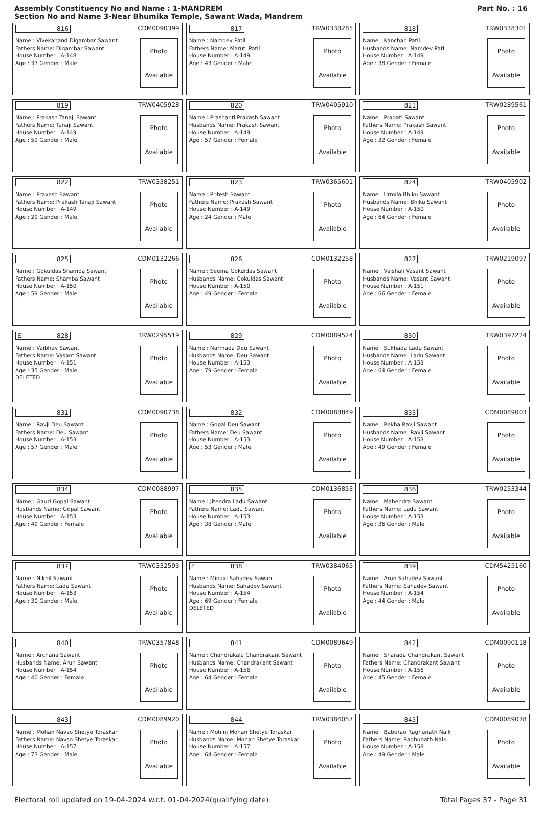Assembly Constituency No and Name : 1-MANDREM
Section No and Name 3-Near Bhumika Temple, Sawant Wada, Mandrem
Part No. : 16
816 CDM0090399
Name : Vivekanand Digambar Sawant
Fathers Name: Digambar Sawant
House Number : A-148
Age : 37 Gender : Male
Photo
Available
817 TRW0338285
Name : Namdev Patil
Fathers Name: Maruti Patil
House Number : A-149
Age : 43 Gender : Male
Photo
Available
818 TRW0338301
Name : Kanchan Patil
Husbands Name: Namdev Patil
House Number : A-149
Age : 38 Gender : Female
Photo
Available
819 TRW0405928
Name : Prakash Tanaji Sawant
Fathers Name: Tanaji Sawant
House Number : A-149
Age : 59 Gender : Male
Photo
Available
820 TRW0405910
Name : Prashanti Prakash Sawant
Husbands Name: Prakash Sawant
House Number : A-149
Age : 57 Gender : Female
Photo
Available
821 TRW0289561
Name : Pragati Sawant
Fathers Name: Prakash Sawant
House Number : A-149
Age : 32 Gender : Female
Photo
Available
822 TRW0338251
Name : Pravesh Sawant
Fathers Name: Prakash Tanaji Sawant
House Number : A-149
Age : 29 Gender : Male
Photo
Available
823 TRW0365601
Name : Pritesh Sawant
Fathers Name: Prakash Sawant
House Number : A-149
Age : 24 Gender : Male
Photo
Available
824 TRW0405902
Name : Urmila Bhiku Sawant
Husbands Name: Bhiku Sawant
House Number : A-150
Age : 64 Gender : Female
Photo
Available
825 CDM0132266
Name : Gokuldas Shamba Sawant
Fathers Name: Shamba Sawant
House Number : A-150
Age : 59 Gender : Male
Photo
Available
826 CDM0132258
Name : Seema Gokuldas Sawant
Husbands Name: Gokuldas Sawant
House Number : A-150
Age : 49 Gender : Female
Photo
Available
827 TRW0219097
Name : Vaishali Vasant Sawant
Husbands Name: Vasant Sawant
House Number : A-151
Age : 66 Gender : Female
Photo
Available
E 828 TRW0295519
Name : Vaibhav Sawant
Fathers Name: Vasant Sawant
House Number : A-151
Age : 35 Gender : Male
DELETED
Photo
Available
829 CDM0089524
Name : Narmada Deu Sawant
Husbands Name: Deu Sawant
House Number : A-153
Age : 79 Gender : Female
Photo
Available
830 TRW0397224
Name : Sukhada Ladu Sawant
Husbands Name: Ladu Sawant
House Number : A-153
Age : 64 Gender : Female
Photo
Available
831 CDM0090738
Name : Ravji Deu Sawant
Fathers Name: Deu Sawant
House Number : A-153
Age : 57 Gender : Male
Photo
Available
832 CDM0088849
Name : Gopal Deu Sawant
Fathers Name: Deu Sawant
House Number : A-153
Age : 53 Gender : Male
Photo
Available
833 CDM0089003
Name : Rekha Ravji Sawant
Husbands Name: Ravji Sawant
House Number : A-153
Age : 49 Gender : Female
Photo
Available
834 CDM0088997
Name : Gauri Gopal Sawant
Husbands Name: Gopal Sawant
House Number : A-153
Age : 49 Gender : Female
Photo
Available
835 CDM0136853
Name : Jitendra Ladu Sawant
Fathers Name: Ladu Sawant
House Number : A-153
Age : 38 Gender : Male
Photo
Available
836 TRW0253344
Name : Mahendra Sawant
Fathers Name: Ladu Sawant
House Number : A-153
Age : 36 Gender : Male
Photo
Available
837 TRW0332593
Name : Nikhil Sawant
Fathers Name: Ladu Sawant
House Number : A-153
Age : 30 Gender : Male
Photo
Available
E 838 TRW0384065
Name : Minaxi Sahadev Sawant
Husbands Name: Sahadev Sawant
House Number : A-154
Age : 69 Gender : Female
DELETED
Photo
Available
839 CDM5425160
Name : Arun Sahadev Sawant
Fathers Name: Sahadev Sawant
House Number : A-154
Age : 44 Gender : Male
Photo
Available
840 TRW0357848
Name : Archana Sawant
Husbands Name: Arun Sawant
House Number : A-154
Age : 40 Gender : Female
Photo
Available
841 CDM0089649
Name : Chandrakala Chandrakant Sawant
Husbands Name: Chandrakant Sawant
House Number : A-156
Age : 64 Gender : Female
Photo
Available
842 CDM0090118
Name : Sharada Chandrakant Sawant
Fathers Name: Chandrakant Sawant
House Number : A-156
Age : 45 Gender : Female
Photo
Available
843 CDM0089920
Name : Mohan Navso Shetye Toraskar
Fathers Name: Navso Shetye Toraskar
House Number : A-157
Age : 73 Gender : Male
Photo
Available
844 TRW0384057
Name : Mohini Mohan Shetye Toraskar
Husbands Name: Mohan Shetye Toraskar
House Number : A-157
Age : 64 Gender : Female
Photo
Available
845 CDM0089078
Name : Baburao Raghunath Naik
Fathers Name: Raghunath Naik
House Number : A-158
Age : 49 Gender : Male
Photo
Available
Electoral roll updated on 19-04-2024 w.r.t. 01-04-2024(qualifying date) Total Pages 37 - Page 31